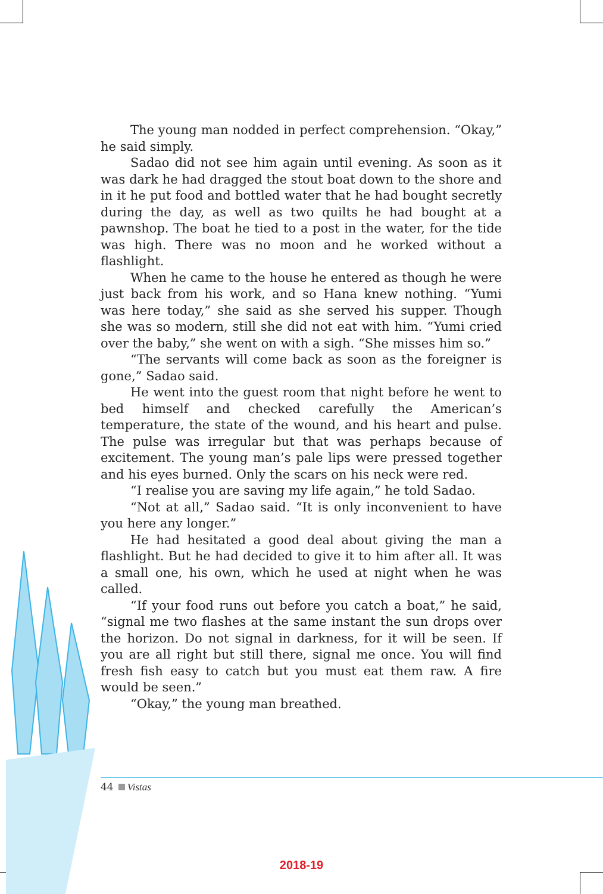The young man nodded in perfect comprehension. “Okay,” he said simply.
Sadao did not see him again until evening. As soon as it was dark he had dragged the stout boat down to the shore and in it he put food and bottled water that he had bought secretly during the day, as well as two quilts he had bought at a pawnshop. The boat he tied to a post in the water, for the tide was high. There was no moon and he worked without a flashlight.
When he came to the house he entered as though he were just back from his work, and so Hana knew nothing. “Yumi was here today,” she said as she served his supper. Though she was so modern, still she did not eat with him. “Yumi cried over the baby,” she went on with a sigh. “She misses him so.”
“The servants will come back as soon as the foreigner is gone,” Sadao said.
He went into the guest room that night before he went to bed himself and checked carefully the American’s temperature, the state of the wound, and his heart and pulse. The pulse was irregular but that was perhaps because of excitement. The young man’s pale lips were pressed together and his eyes burned. Only the scars on his neck were red.
“I realise you are saving my life again,” he told Sadao.
“Not at all,” Sadao said. “It is only inconvenient to have you here any longer.”
He had hesitated a good deal about giving the man a flashlight. But he had decided to give it to him after all. It was a small one, his own, which he used at night when he was called.
“If your food runs out before you catch a boat,” he said, “signal me two flashes at the same instant the sun drops over the horizon. Do not signal in darkness, for it will be seen. If you are all right but still there, signal me once. You will find fresh fish easy to catch but you must eat them raw. A fire would be seen.”
“Okay,” the young man breathed.
44 Vistas
2018-19